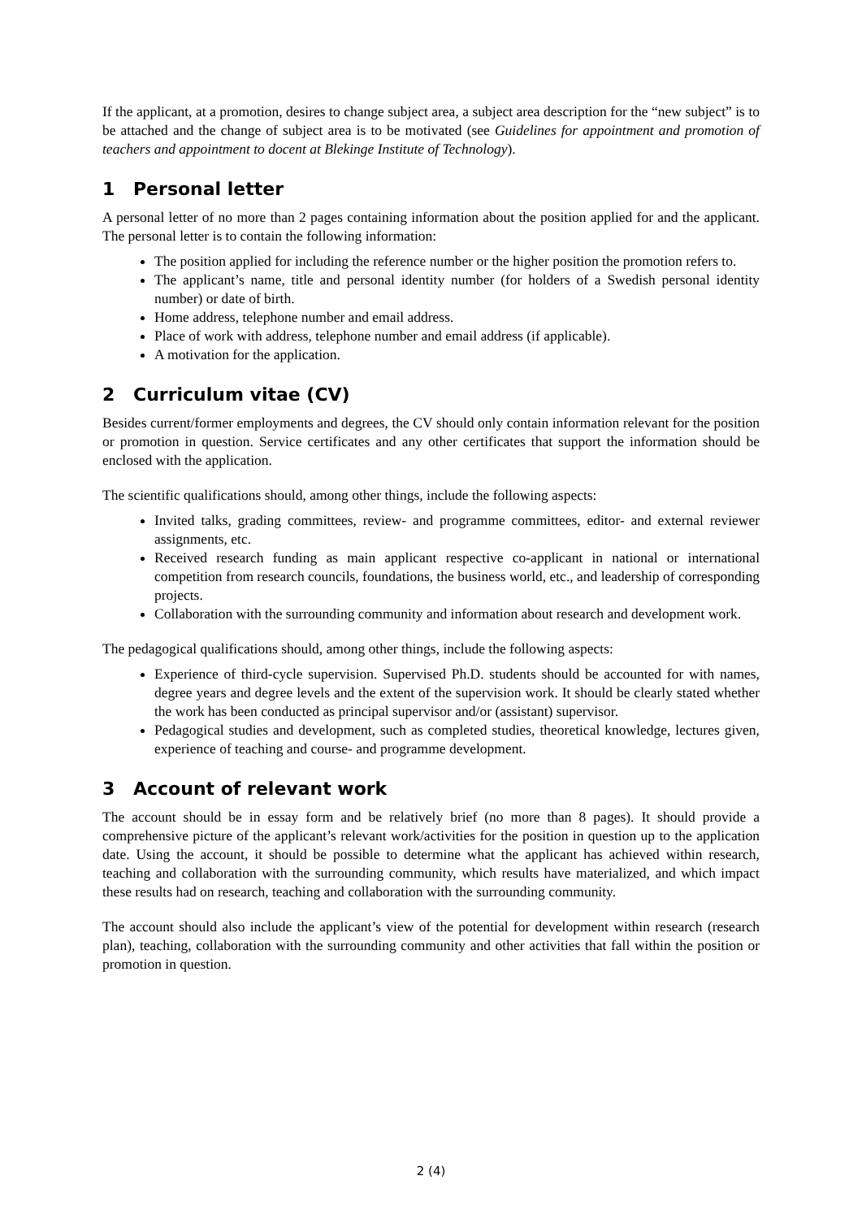If the applicant, at a promotion, desires to change subject area, a subject area description for the “new subject” is to be attached and the change of subject area is to be motivated (see Guidelines for appointment and promotion of teachers and appointment to docent at Blekinge Institute of Technology).
1 Personal letter
A personal letter of no more than 2 pages containing information about the position applied for and the applicant. The personal letter is to contain the following information:
The position applied for including the reference number or the higher position the promotion refers to.
The applicant’s name, title and personal identity number (for holders of a Swedish personal identity number) or date of birth.
Home address, telephone number and email address.
Place of work with address, telephone number and email address (if applicable).
A motivation for the application.
2 Curriculum vitae (CV)
Besides current/former employments and degrees, the CV should only contain information relevant for the position or promotion in question. Service certificates and any other certificates that support the information should be enclosed with the application.
The scientific qualifications should, among other things, include the following aspects:
Invited talks, grading committees, review- and programme committees, editor- and external reviewer assignments, etc.
Received research funding as main applicant respective co-applicant in national or international competition from research councils, foundations, the business world, etc., and leadership of corresponding projects.
Collaboration with the surrounding community and information about research and development work.
The pedagogical qualifications should, among other things, include the following aspects:
Experience of third-cycle supervision. Supervised Ph.D. students should be accounted for with names, degree years and degree levels and the extent of the supervision work. It should be clearly stated whether the work has been conducted as principal supervisor and/or (assistant) supervisor.
Pedagogical studies and development, such as completed studies, theoretical knowledge, lectures given, experience of teaching and course- and programme development.
3 Account of relevant work
The account should be in essay form and be relatively brief (no more than 8 pages). It should provide a comprehensive picture of the applicant’s relevant work/activities for the position in question up to the application date. Using the account, it should be possible to determine what the applicant has achieved within research, teaching and collaboration with the surrounding community, which results have materialized, and which impact these results had on research, teaching and collaboration with the surrounding community.
The account should also include the applicant’s view of the potential for development within research (research plan), teaching, collaboration with the surrounding community and other activities that fall within the position or promotion in question.
2 (4)